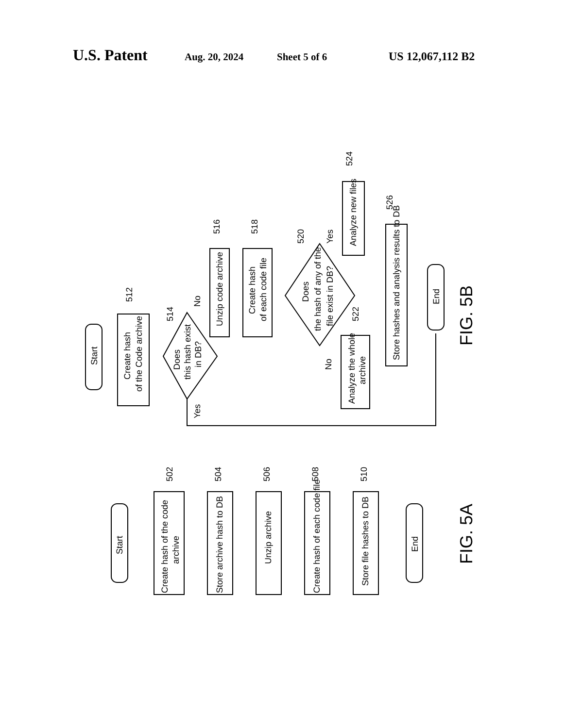U.S. Patent Aug. 20, 2024 Sheet 5 of 6 US 12,067,112 B2
Start
Create hash
of the Code archive
Does
this hash exist
in DB?
Unzip code archive
Create hash
of each code file
Does
the hash of any of the
file exist in DB?
Analyze the whole
archive
Analyze new files
Store hashes and analysis results to DB
End
No
Yes
No
Yes
512
514
516
518
520
522
524
526
FIG. 5B
Start
Create hash of the code
archive
Store archive hash to DB
Unzip archive
Create hash of each code file
Store file hashes to DB
End
502
504
506
508
510
FIG. 5A